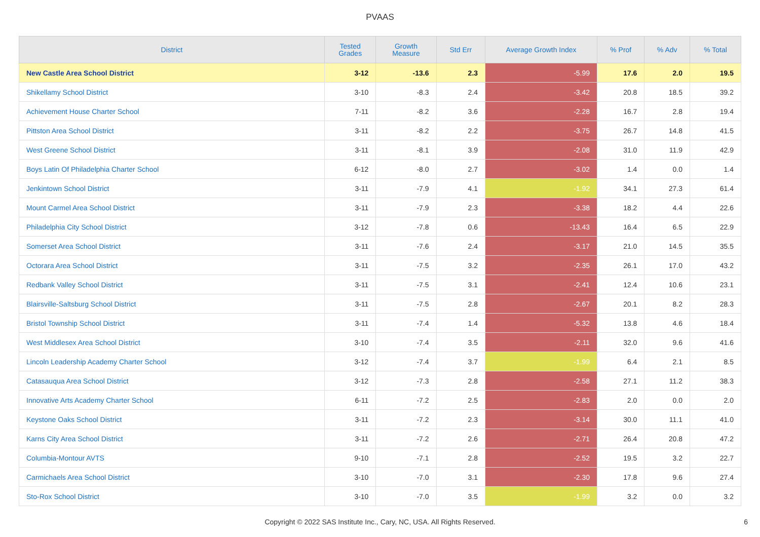PVAAS
| District | Tested Grades | Growth Measure | Std Err | Average Growth Index | % Prof | % Adv | % Total |
| --- | --- | --- | --- | --- | --- | --- | --- |
| New Castle Area School District | 3-12 | -13.6 | 2.3 | -5.99 | 17.6 | 2.0 | 19.5 |
| Shikellamy School District | 3-10 | -8.3 | 2.4 | -3.42 | 20.8 | 18.5 | 39.2 |
| Achievement House Charter School | 7-11 | -8.2 | 3.6 | -2.28 | 16.7 | 2.8 | 19.4 |
| Pittston Area School District | 3-11 | -8.2 | 2.2 | -3.75 | 26.7 | 14.8 | 41.5 |
| West Greene School District | 3-11 | -8.1 | 3.9 | -2.08 | 31.0 | 11.9 | 42.9 |
| Boys Latin Of Philadelphia Charter School | 6-12 | -8.0 | 2.7 | -3.02 | 1.4 | 0.0 | 1.4 |
| Jenkintown School District | 3-11 | -7.9 | 4.1 | -1.92 | 34.1 | 27.3 | 61.4 |
| Mount Carmel Area School District | 3-11 | -7.9 | 2.3 | -3.38 | 18.2 | 4.4 | 22.6 |
| Philadelphia City School District | 3-12 | -7.8 | 0.6 | -13.43 | 16.4 | 6.5 | 22.9 |
| Somerset Area School District | 3-11 | -7.6 | 2.4 | -3.17 | 21.0 | 14.5 | 35.5 |
| Octorara Area School District | 3-11 | -7.5 | 3.2 | -2.35 | 26.1 | 17.0 | 43.2 |
| Redbank Valley School District | 3-11 | -7.5 | 3.1 | -2.41 | 12.4 | 10.6 | 23.1 |
| Blairsville-Saltsburg School District | 3-11 | -7.5 | 2.8 | -2.67 | 20.1 | 8.2 | 28.3 |
| Bristol Township School District | 3-11 | -7.4 | 1.4 | -5.32 | 13.8 | 4.6 | 18.4 |
| West Middlesex Area School District | 3-10 | -7.4 | 3.5 | -2.11 | 32.0 | 9.6 | 41.6 |
| Lincoln Leadership Academy Charter School | 3-12 | -7.4 | 3.7 | -1.99 | 6.4 | 2.1 | 8.5 |
| Catasauqua Area School District | 3-12 | -7.3 | 2.8 | -2.58 | 27.1 | 11.2 | 38.3 |
| Innovative Arts Academy Charter School | 6-11 | -7.2 | 2.5 | -2.83 | 2.0 | 0.0 | 2.0 |
| Keystone Oaks School District | 3-11 | -7.2 | 2.3 | -3.14 | 30.0 | 11.1 | 41.0 |
| Karns City Area School District | 3-11 | -7.2 | 2.6 | -2.71 | 26.4 | 20.8 | 47.2 |
| Columbia-Montour AVTS | 9-10 | -7.1 | 2.8 | -2.52 | 19.5 | 3.2 | 22.7 |
| Carmichaels Area School District | 3-10 | -7.0 | 3.1 | -2.30 | 17.8 | 9.6 | 27.4 |
| Sto-Rox School District | 3-10 | -7.0 | 3.5 | -1.99 | 3.2 | 0.0 | 3.2 |
Copyright © 2022 SAS Institute Inc., Cary, NC, USA. All Rights Reserved.
6